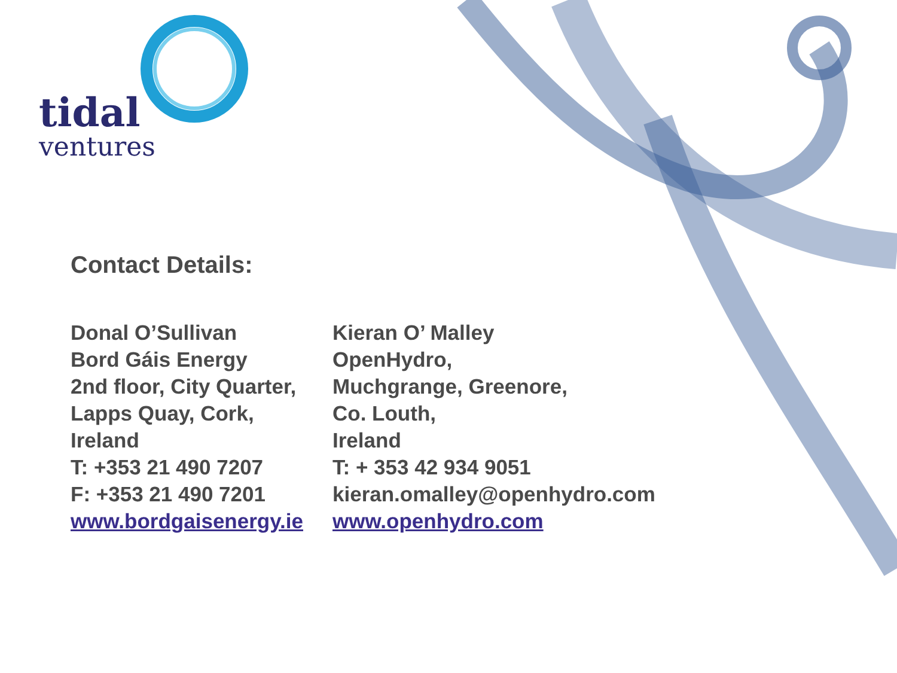tidal
ventures
Contact Details:
Donal O’Sullivan
Bord Gáis Energy
2nd floor, City Quarter,
Lapps Quay, Cork,
Ireland
T: +353 21 490 7207
F: +353 21 490 7201
www.bordgaisenergy.ie
Kieran O’ Malley
OpenHydro,
Muchgrange, Greenore,
Co. Louth,
Ireland
T: + 353 42 934 9051
kieran.omalley@openhydro.com
www.openhydro.com